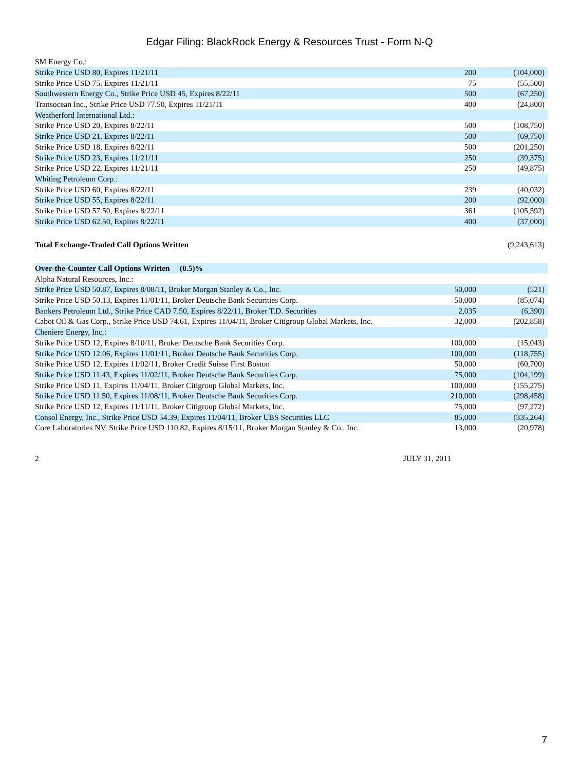Edgar Filing: BlackRock Energy & Resources Trust - Form N-Q
| SM Energy Co.: | | |
| Strike Price USD 80, Expires 11/21/11 | 200 | (104,000) |
| Strike Price USD 75, Expires 11/21/11 | 75 | (55,500) |
| Southwestern Energy Co., Strike Price USD 45, Expires 8/22/11 | 500 | (67,250) |
| Transocean Inc., Strike Price USD 77.50, Expires 11/21/11 | 400 | (24,800) |
| Weatherford International Ltd.: | | |
| Strike Price USD 20, Expires 8/22/11 | 500 | (108,750) |
| Strike Price USD 21, Expires 8/22/11 | 500 | (69,750) |
| Strike Price USD 18, Expires 8/22/11 | 500 | (201,250) |
| Strike Price USD 23, Expires 11/21/11 | 250 | (39,375) |
| Strike Price USD 22, Expires 11/21/11 | 250 | (49,875) |
| Whiting Petroleum Corp.: | | |
| Strike Price USD 60, Expires 8/22/11 | 239 | (40,032) |
| Strike Price USD 55, Expires 8/22/11 | 200 | (92,000) |
| Strike Price USD 57.50, Expires 8/22/11 | 361 | (105,592) |
| Strike Price USD 62.50, Expires 8/22/11 | 400 | (37,000) |
| Total Exchange-Traded Call Options Written | | (9,243,613) |
| Over-the-Counter Call Options Written (0.5)% | | |
| Alpha Natural Resources, Inc.: | | |
| Strike Price USD 50.87, Expires 8/08/11, Broker Morgan Stanley & Co., Inc. | 50,000 | (521) |
| Strike Price USD 50.13, Expires 11/01/11, Broker Deutsche Bank Securities Corp. | 50,000 | (85,074) |
| Bankers Petroleum Ltd., Strike Price CAD 7.50, Expires 8/22/11, Broker T.D. Securities | 2,035 | (6,390) |
| Cabot Oil & Gas Corp., Strike Price USD 74.61, Expires 11/04/11, Broker Citigroup Global Markets, Inc. | 32,000 | (202,858) |
| Cheniere Energy, Inc.: | | |
| Strike Price USD 12, Expires 8/10/11, Broker Deutsche Bank Securities Corp. | 100,000 | (15,043) |
| Strike Price USD 12.06, Expires 11/01/11, Broker Deutsche Bank Securities Corp. | 100,000 | (118,755) |
| Strike Price USD 12, Expires 11/02/11, Broker Credit Suisse First Boston | 50,000 | (60,700) |
| Strike Price USD 11.43, Expires 11/02/11, Broker Deutsche Bank Securities Corp. | 75,000 | (104,199) |
| Strike Price USD 11, Expires 11/04/11, Broker Citigroup Global Markets, Inc. | 100,000 | (155,275) |
| Strike Price USD 11.50, Expires 11/08/11, Broker Deutsche Bank Securities Corp. | 210,000 | (298,458) |
| Strike Price USD 12, Expires 11/11/11, Broker Citigroup Global Markets, Inc. | 75,000 | (97,272) |
| Consol Energy, Inc., Strike Price USD 54.39, Expires 11/04/11, Broker UBS Securities LLC | 85,000 | (335,264) |
| Core Laboratories NV, Strike Price USD 110.82, Expires 8/15/11, Broker Morgan Stanley & Co., Inc. | 13,000 | (20,978) |
2 JULY 31, 2011
7